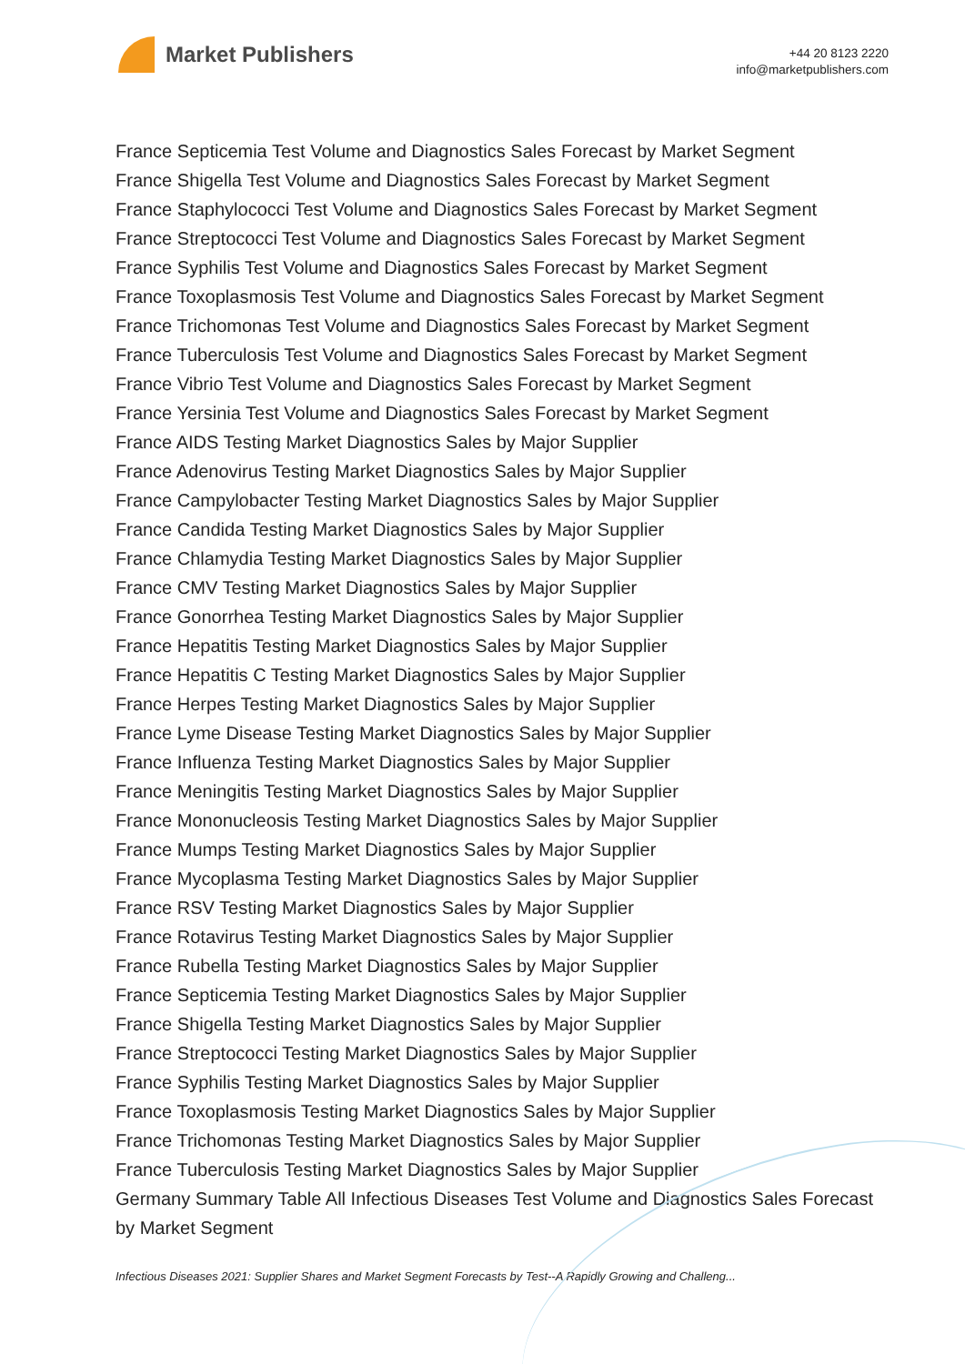Market Publishers
+44 20 8123 2220
info@marketpublishers.com
France Septicemia Test Volume and Diagnostics Sales Forecast by Market Segment
France Shigella Test Volume and Diagnostics Sales Forecast by Market Segment
France Staphylococci Test Volume and Diagnostics Sales Forecast by Market Segment
France Streptococci Test Volume and Diagnostics Sales Forecast by Market Segment
France Syphilis Test Volume and Diagnostics Sales Forecast by Market Segment
France Toxoplasmosis Test Volume and Diagnostics Sales Forecast by Market Segment
France Trichomonas Test Volume and Diagnostics Sales Forecast by Market Segment
France Tuberculosis Test Volume and Diagnostics Sales Forecast by Market Segment
France Vibrio Test Volume and Diagnostics Sales Forecast by Market Segment
France Yersinia Test Volume and Diagnostics Sales Forecast by Market Segment
France AIDS Testing Market Diagnostics Sales by Major Supplier
France Adenovirus Testing Market Diagnostics Sales by Major Supplier
France Campylobacter Testing Market Diagnostics Sales by Major Supplier
France Candida Testing Market Diagnostics Sales by Major Supplier
France Chlamydia Testing Market Diagnostics Sales by Major Supplier
France CMV Testing Market Diagnostics Sales by Major Supplier
France Gonorrhea Testing Market Diagnostics Sales by Major Supplier
France Hepatitis Testing Market Diagnostics Sales by Major Supplier
France Hepatitis C Testing Market Diagnostics Sales by Major Supplier
France Herpes Testing Market Diagnostics Sales by Major Supplier
France Lyme Disease Testing Market Diagnostics Sales by Major Supplier
France Influenza Testing Market Diagnostics Sales by Major Supplier
France Meningitis Testing Market Diagnostics Sales by Major Supplier
France Mononucleosis Testing Market Diagnostics Sales by Major Supplier
France Mumps Testing Market Diagnostics Sales by Major Supplier
France Mycoplasma Testing Market Diagnostics Sales by Major Supplier
France RSV Testing Market Diagnostics Sales by Major Supplier
France Rotavirus Testing Market Diagnostics Sales by Major Supplier
France Rubella Testing Market Diagnostics Sales by Major Supplier
France Septicemia Testing Market Diagnostics Sales by Major Supplier
France Shigella Testing Market Diagnostics Sales by Major Supplier
France Streptococci Testing Market Diagnostics Sales by Major Supplier
France Syphilis Testing Market Diagnostics Sales by Major Supplier
France Toxoplasmosis Testing Market Diagnostics Sales by Major Supplier
France Trichomonas Testing Market Diagnostics Sales by Major Supplier
France Tuberculosis Testing Market Diagnostics Sales by Major Supplier
Germany Summary Table All Infectious Diseases Test Volume and Diagnostics Sales Forecast by Market Segment
Infectious Diseases 2021: Supplier Shares and Market Segment Forecasts by Test--A Rapidly Growing and Challeng...